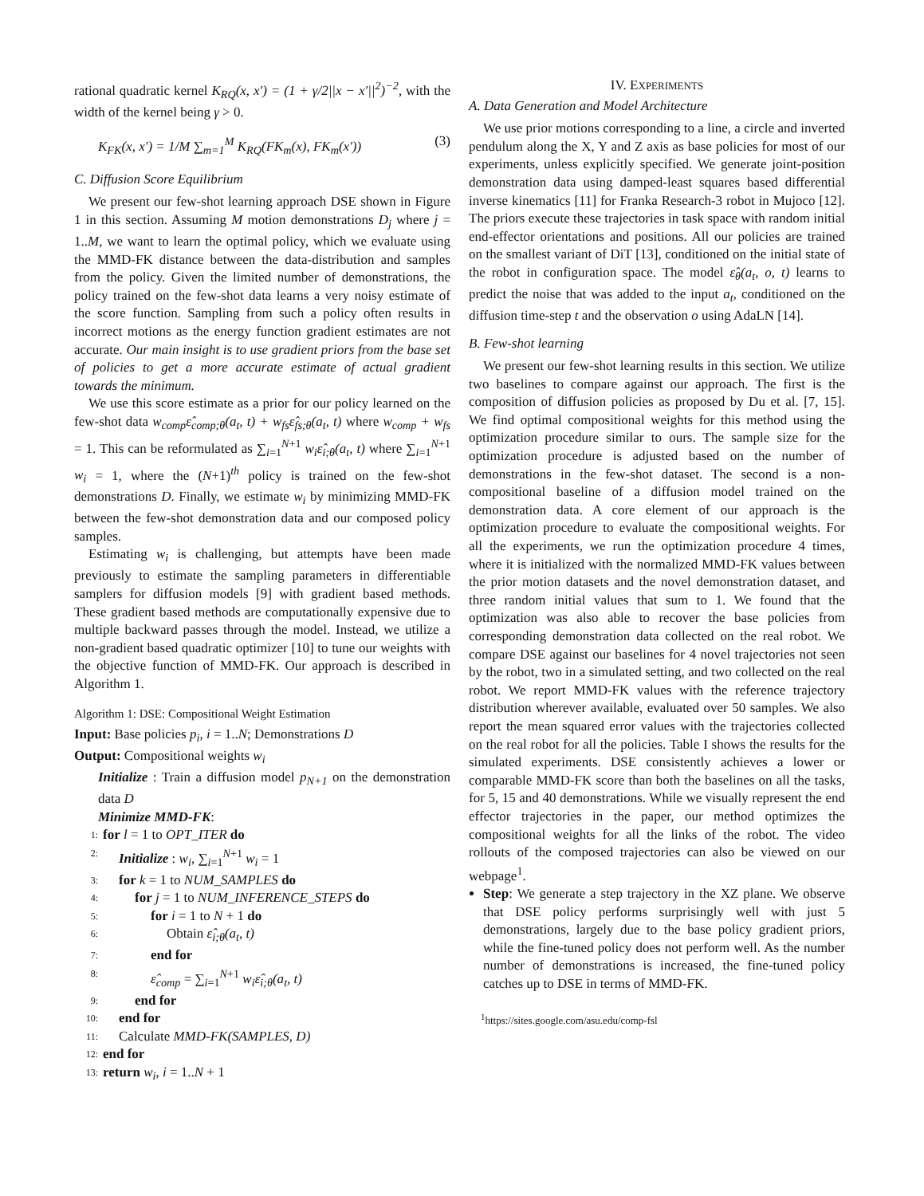rational quadratic kernel K<sub>RQ</sub>(x, x′) = (1 + γ/2||x − x′||<sup>2</sup>)<sup>−2</sup>, with the width of the kernel being γ > 0.
K<sub>FK</sub>(x, x′) = 1/M ∑<sub>m=1</sub><sup>M</sup> K<sub>RQ</sub>(FK<sub>m</sub>(x), FK<sub>m</sub>(x′)) (3)
C. Diffusion Score Equilibrium
We present our few-shot learning approach DSE shown in Figure 1 in this section. Assuming M motion demonstrations D<sub>j</sub> where j = 1..M, we want to learn the optimal policy, which we evaluate using the MMD-FK distance between the data-distribution and samples from the policy. Given the limited number of demonstrations, the policy trained on the few-shot data learns a very noisy estimate of the score function. Sampling from such a policy often results in incorrect motions as the energy function gradient estimates are not accurate. Our main insight is to use gradient priors from the base set of policies to get a more accurate estimate of actual gradient towards the minimum.
We use this score estimate as a prior for our policy learned on the few-shot data w<sub>comp</sub>ε̂<sub>comp;θ</sub>(a<sub>t</sub>, t) + w<sub>fs</sub>ε̂<sub>fs;θ</sub>(a<sub>t</sub>, t) where w<sub>comp</sub> + w<sub>fs</sub> = 1. This can be reformulated as ∑<sub>i=1</sub><sup>N+1</sup> w<sub>i</sub>ε̂<sub>i;θ</sub>(a<sub>t</sub>, t) where ∑<sub>i=1</sub><sup>N+1</sup> w<sub>i</sub> = 1, where the (N+1)<sup>th</sup> policy is trained on the few-shot demonstrations D. Finally, we estimate w<sub>i</sub> by minimizing MMD-FK between the few-shot demonstration data and our composed policy samples.
Estimating w<sub>i</sub> is challenging, but attempts have been made previously to estimate the sampling parameters in differentiable samplers for diffusion models [9] with gradient based methods. These gradient based methods are computationally expensive due to multiple backward passes through the model. Instead, we utilize a non-gradient based quadratic optimizer [10] to tune our weights with the objective function of MMD-FK. Our approach is described in Algorithm 1.
Algorithm 1: DSE: Compositional Weight Estimation
Input: Base policies p<sub>i</sub>, i = 1..N; Demonstrations D
Output: Compositional weights w<sub>i</sub>
Initialize : Train a diffusion model p<sub>N+1</sub> on the demonstration data D
Minimize MMD-FK:
1: for l = 1 to OPT_ITER do
2: Initialize : w<sub>i</sub>, ∑<sub>i=1</sub><sup>N+1</sup> w<sub>i</sub> = 1
3: for k = 1 to NUM_SAMPLES do
4: for j = 1 to NUM_INFERENCE_STEPS do
5: for i = 1 to N + 1 do
6: Obtain ε̂<sub>i;θ</sub>(a<sub>t</sub>, t)
7: end for
8: ε̂<sub>comp</sub> = ∑<sub>i=1</sub><sup>N+1</sup> w<sub>i</sub>ε̂<sub>i;θ</sub>(a<sub>t</sub>, t)
9: end for
10: end for
11: Calculate MMD-FK(SAMPLES, D)
12: end for
13: return w<sub>i</sub>, i = 1..N + 1
IV. EXPERIMENTS
A. Data Generation and Model Architecture
We use prior motions corresponding to a line, a circle and inverted pendulum along the X, Y and Z axis as base policies for most of our experiments, unless explicitly specified. We generate joint-position demonstration data using damped-least squares based differential inverse kinematics [11] for Franka Research-3 robot in Mujoco [12]. The priors execute these trajectories in task space with random initial end-effector orientations and positions. All our policies are trained on the smallest variant of DiT [13], conditioned on the initial state of the robot in configuration space. The model ε̂<sub>θ</sub>(a<sub>t</sub>, o, t) learns to predict the noise that was added to the input a<sub>t</sub>, conditioned on the diffusion time-step t and the observation o using AdaLN [14].
B. Few-shot learning
We present our few-shot learning results in this section. We utilize two baselines to compare against our approach. The first is the composition of diffusion policies as proposed by Du et al. [7, 15]. We find optimal compositional weights for this method using the optimization procedure similar to ours. The sample size for the optimization procedure is adjusted based on the number of demonstrations in the few-shot dataset. The second is a non-compositional baseline of a diffusion model trained on the demonstration data. A core element of our approach is the optimization procedure to evaluate the compositional weights. For all the experiments, we run the optimization procedure 4 times, where it is initialized with the normalized MMD-FK values between the prior motion datasets and the novel demonstration dataset, and three random initial values that sum to 1. We found that the optimization was also able to recover the base policies from corresponding demonstration data collected on the real robot. We compare DSE against our baselines for 4 novel trajectories not seen by the robot, two in a simulated setting, and two collected on the real robot. We report MMD-FK values with the reference trajectory distribution wherever available, evaluated over 50 samples. We also report the mean squared error values with the trajectories collected on the real robot for all the policies. Table I shows the results for the simulated experiments. DSE consistently achieves a lower or comparable MMD-FK score than both the baselines on all the tasks, for 5, 15 and 40 demonstrations. While we visually represent the end effector trajectories in the paper, our method optimizes the compositional weights for all the links of the robot. The video rollouts of the composed trajectories can also be viewed on our webpage<sup>1</sup>.
Step: We generate a step trajectory in the XZ plane. We observe that DSE policy performs surprisingly well with just 5 demonstrations, largely due to the base policy gradient priors, while the fine-tuned policy does not perform well. As the number number of demonstrations is increased, the fine-tuned policy catches up to DSE in terms of MMD-FK.
<sup>1</sup> https://sites.google.com/asu.edu/comp-fsl